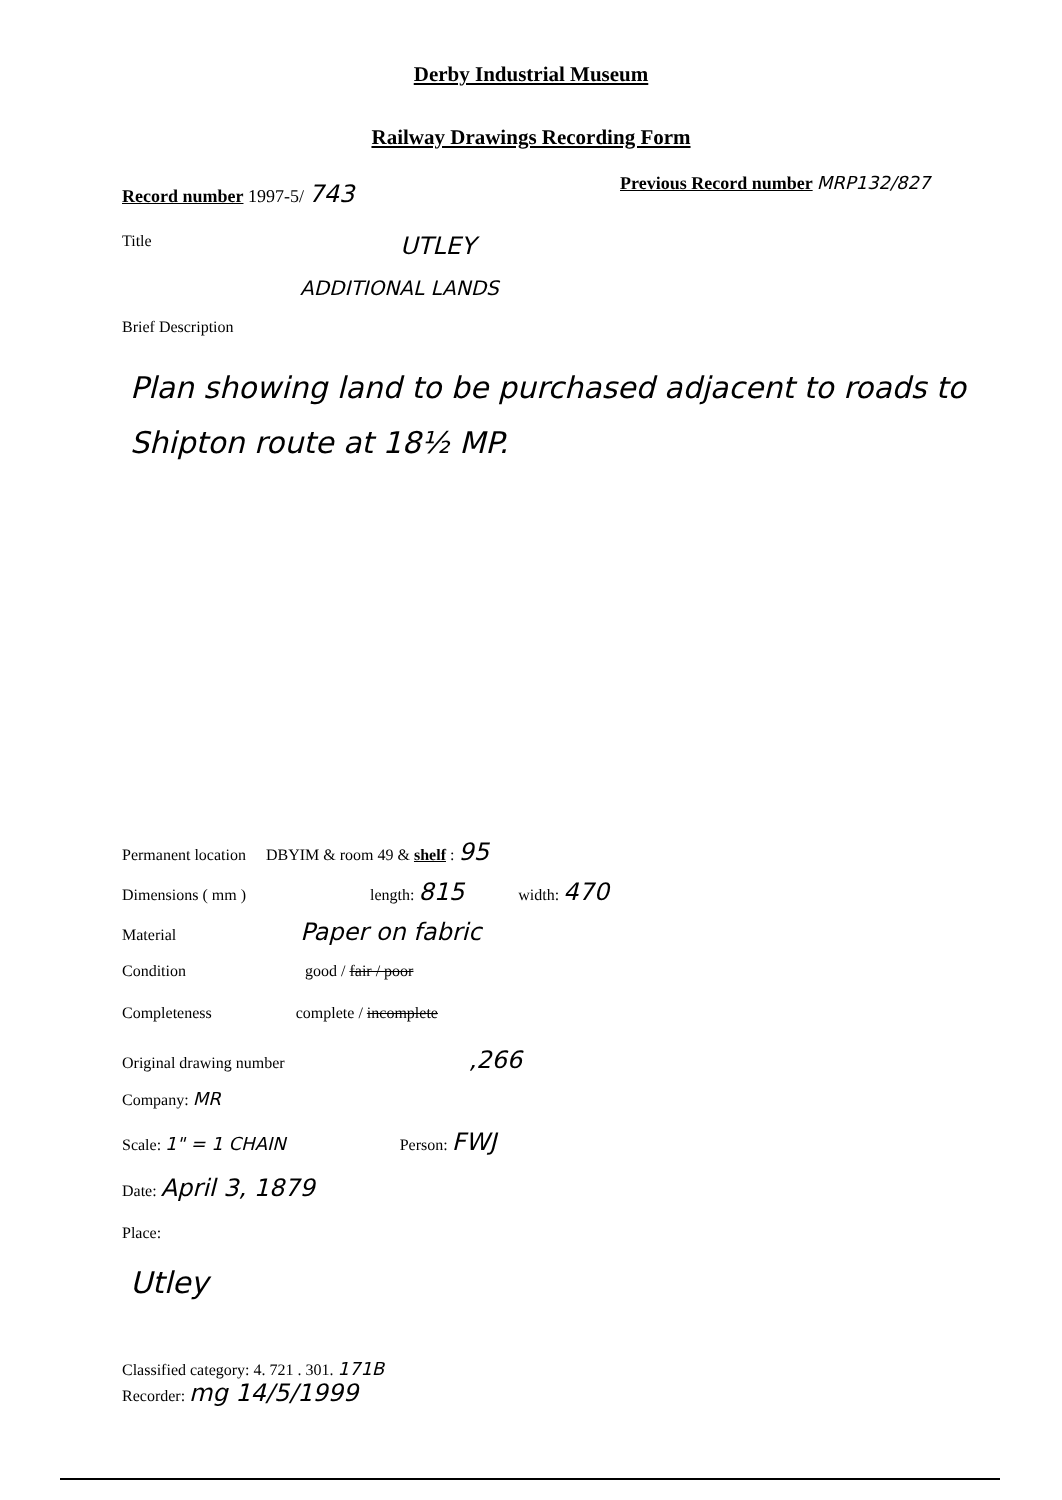Derby Industrial Museum
Railway Drawings Recording Form
Record number 1997-5/ 743
Previous Record number MRP132/827
Title UTLEY
ADDITIONAL LANDS
Brief Description
Plan showing land to be purchased adjacent to roads to Shipton route at 18½ MP.
Permanent location DBYIM & room 49 & shelf : 95
Dimensions ( mm ) length: 815 width: 470
Material Paper on fabric
Condition good / fair / poor
Completeness complete / incomplete
Original drawing number ,266
Company: MR
Scale: 1" = 1 CHAIN Person: FWJ
Date: April 3, 1879
Place:
Utley
Classified category: 4. 721 . 301. 171B
Recorder: mg 14/5/1999